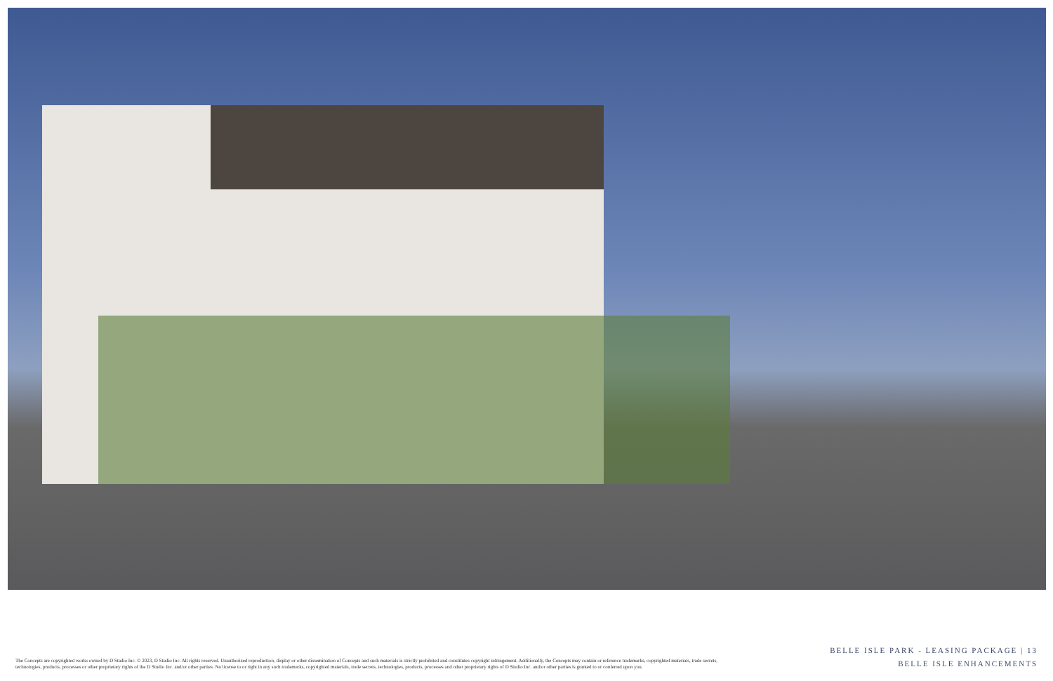The Concepts are copyrighted works owned by D Studio Inc. © 2023, D Studio Inc. All rights reserved. Unauthorized reproduction, display or other dissemination of Concepts and such materials is strictly prohibited and constitutes copyright infringement. Additionally, the Concepts may contain or reference trademarks, copyrighted materials, trade secrets, technologies, products, processes or other proprietary rights of the D Studio Inc. and/or other parties. No license to or right in any such trademarks, copyrighted materials, trade secrets, technologies, products, processes and other proprietary rights of D Studio Inc. and/or other parties is granted to or conferred upon you.
BELLE ISLE PARK - LEASING PACKAGE | 13
BELLE ISLE ENHANCEMENTS